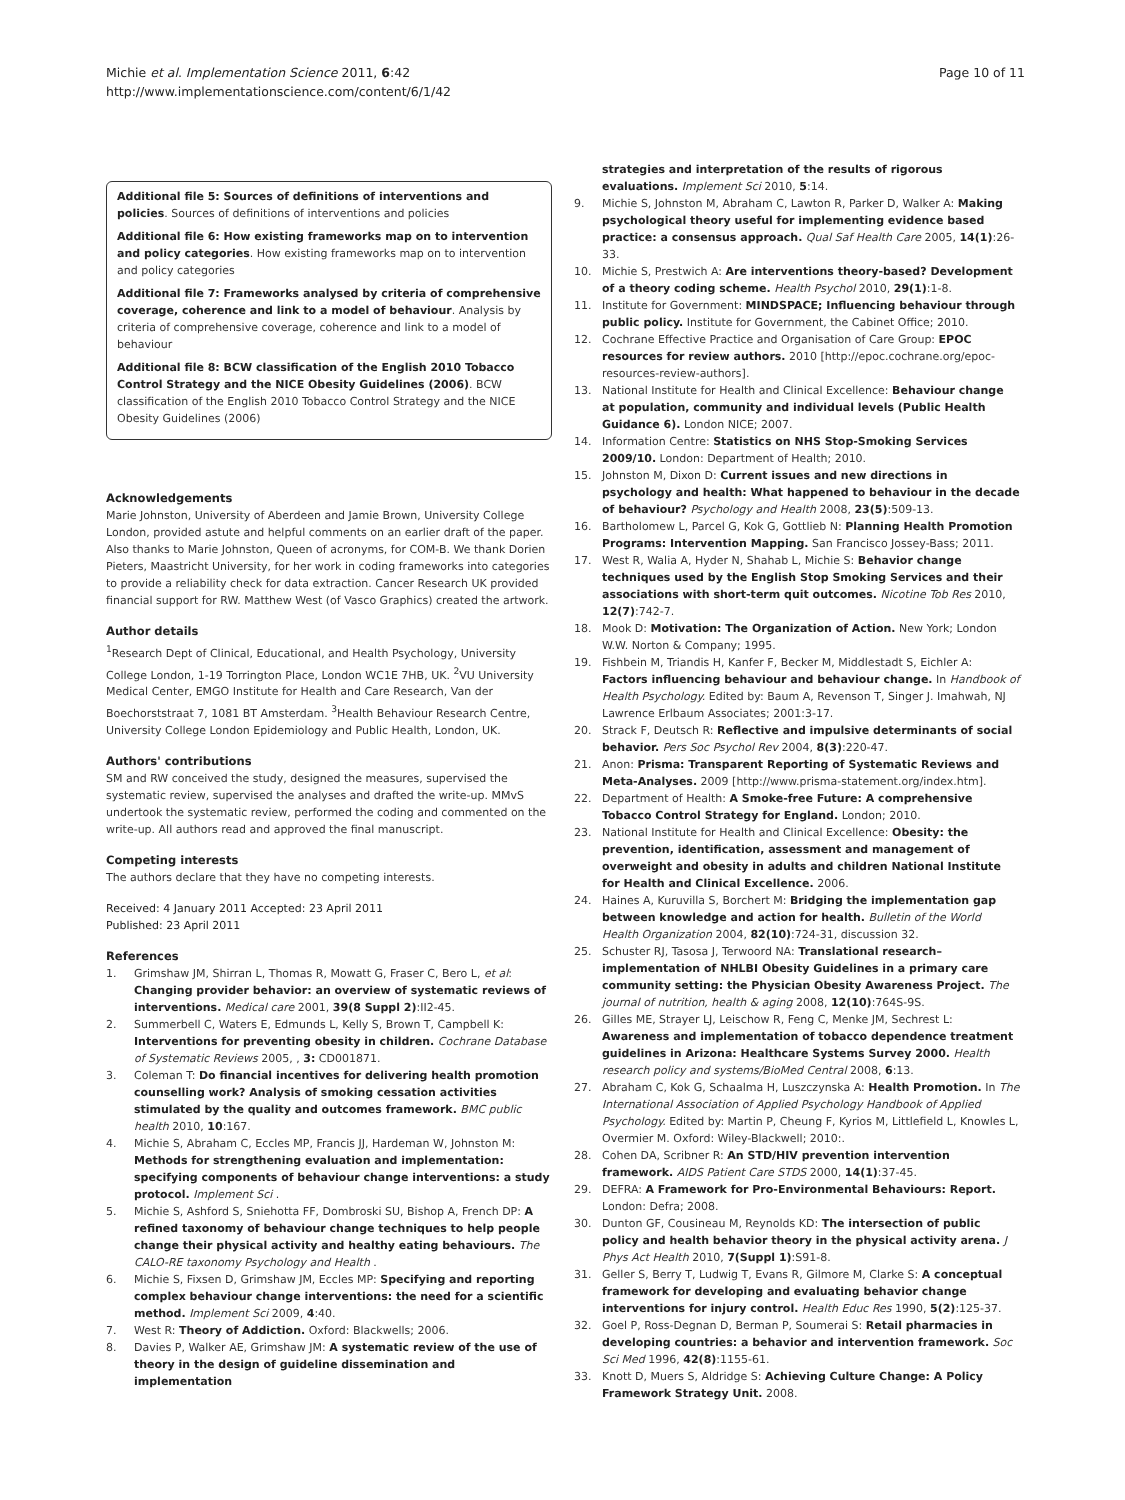Michie et al. Implementation Science 2011, 6:42
http://www.implementationscience.com/content/6/1/42
Page 10 of 11
Additional file 5: Sources of definitions of interventions and policies. Sources of definitions of interventions and policies
Additional file 6: How existing frameworks map on to intervention and policy categories. How existing frameworks map on to intervention and policy categories
Additional file 7: Frameworks analysed by criteria of comprehensive coverage, coherence and link to a model of behaviour. Analysis by criteria of comprehensive coverage, coherence and link to a model of behaviour
Additional file 8: BCW classification of the English 2010 Tobacco Control Strategy and the NICE Obesity Guidelines (2006). BCW classification of the English 2010 Tobacco Control Strategy and the NICE Obesity Guidelines (2006)
Acknowledgements
Marie Johnston, University of Aberdeen and Jamie Brown, University College London, provided astute and helpful comments on an earlier draft of the paper. Also thanks to Marie Johnston, Queen of acronyms, for COM-B. We thank Dorien Pieters, Maastricht University, for her work in coding frameworks into categories to provide a reliability check for data extraction. Cancer Research UK provided financial support for RW. Matthew West (of Vasco Graphics) created the artwork.
Author details
<sup>1</sup> Research Dept of Clinical, Educational, and Health Psychology, University College London, 1-19 Torrington Place, London WC1E 7HB, UK. <sup>2</sup>VU University Medical Center, EMGO Institute for Health and Care Research, Van der Boechorststraat 7, 1081 BT Amsterdam. <sup>3</sup>Health Behaviour Research Centre, University College London Epidemiology and Public Health, London, UK.
Authors' contributions
SM and RW conceived the study, designed the measures, supervised the systematic review, supervised the analyses and drafted the write-up. MMvS undertook the systematic review, performed the coding and commented on the write-up. All authors read and approved the final manuscript.
Competing interests
The authors declare that they have no competing interests.
Received: 4 January 2011 Accepted: 23 April 2011
Published: 23 April 2011
References
1. Grimshaw JM, Shirran L, Thomas R, Mowatt G, Fraser C, Bero L, et al: Changing provider behavior: an overview of systematic reviews of interventions. Medical care 2001, 39(8 Suppl 2):II2-45.
2. Summerbell C, Waters E, Edmunds L, Kelly S, Brown T, Campbell K: Interventions for preventing obesity in children. Cochrane Database of Systematic Reviews 2005, , 3: CD001871.
3. Coleman T: Do financial incentives for delivering health promotion counselling work? Analysis of smoking cessation activities stimulated by the quality and outcomes framework. BMC public health 2010, 10:167.
4. Michie S, Abraham C, Eccles MP, Francis JJ, Hardeman W, Johnston M: Methods for strengthening evaluation and implementation: specifying components of behaviour change interventions: a study protocol. Implement Sci .
5. Michie S, Ashford S, Sniehotta FF, Dombroski SU, Bishop A, French DP: A refined taxonomy of behaviour change techniques to help people change their physical activity and healthy eating behaviours. The CALO-RE taxonomy Psychology and Health .
6. Michie S, Fixsen D, Grimshaw JM, Eccles MP: Specifying and reporting complex behaviour change interventions: the need for a scientific method. Implement Sci 2009, 4:40.
7. West R: Theory of Addiction. Oxford: Blackwells; 2006.
8. Davies P, Walker AE, Grimshaw JM: A systematic review of the use of theory in the design of guideline dissemination and implementation
strategies and interpretation of the results of rigorous evaluations. Implement Sci 2010, 5:14.
9. Michie S, Johnston M, Abraham C, Lawton R, Parker D, Walker A: Making psychological theory useful for implementing evidence based practice: a consensus approach. Qual Saf Health Care 2005, 14(1):26-33.
10. Michie S, Prestwich A: Are interventions theory-based? Development of a theory coding scheme. Health Psychol 2010, 29(1):1-8.
11. Institute for Government: MINDSPACE; Influencing behaviour through public policy. Institute for Government, the Cabinet Office; 2010.
12. Cochrane Effective Practice and Organisation of Care Group: EPOC resources for review authors. 2010 [http://epoc.cochrane.org/epoc-resources-review-authors].
13. National Institute for Health and Clinical Excellence: Behaviour change at population, community and individual levels (Public Health Guidance 6). London NICE; 2007.
14. Information Centre: Statistics on NHS Stop-Smoking Services 2009/10. London: Department of Health; 2010.
15. Johnston M, Dixon D: Current issues and new directions in psychology and health: What happened to behaviour in the decade of behaviour? Psychology and Health 2008, 23(5):509-13.
16. Bartholomew L, Parcel G, Kok G, Gottlieb N: Planning Health Promotion Programs: Intervention Mapping. San Francisco Jossey-Bass; 2011.
17. West R, Walia A, Hyder N, Shahab L, Michie S: Behavior change techniques used by the English Stop Smoking Services and their associations with short-term quit outcomes. Nicotine Tob Res 2010, 12(7):742-7.
18. Mook D: Motivation: The Organization of Action. New York; London W.W. Norton & Company; 1995.
19. Fishbein M, Triandis H, Kanfer F, Becker M, Middlestadt S, Eichler A: Factors influencing behaviour and behaviour change. In Handbook of Health Psychology. Edited by: Baum A, Revenson T, Singer J. Imahwah, NJ Lawrence Erlbaum Associates; 2001:3-17.
20. Strack F, Deutsch R: Reflective and impulsive determinants of social behavior. Pers Soc Psychol Rev 2004, 8(3):220-47.
21. Anon: Prisma: Transparent Reporting of Systematic Reviews and Meta-Analyses. 2009 [http://www.prisma-statement.org/index.htm].
22. Department of Health: A Smoke-free Future: A comprehensive Tobacco Control Strategy for England. London; 2010.
23. National Institute for Health and Clinical Excellence: Obesity: the prevention, identification, assessment and management of overweight and obesity in adults and children National Institute for Health and Clinical Excellence. 2006.
24. Haines A, Kuruvilla S, Borchert M: Bridging the implementation gap between knowledge and action for health. Bulletin of the World Health Organization 2004, 82(10):724-31, discussion 32.
25. Schuster RJ, Tasosa J, Terwoord NA: Translational research–implementation of NHLBI Obesity Guidelines in a primary care community setting: the Physician Obesity Awareness Project. The journal of nutrition, health & aging 2008, 12(10):764S-9S.
26. Gilles ME, Strayer LJ, Leischow R, Feng C, Menke JM, Sechrest L: Awareness and implementation of tobacco dependence treatment guidelines in Arizona: Healthcare Systems Survey 2000. Health research policy and systems/BioMed Central 2008, 6:13.
27. Abraham C, Kok G, Schaalma H, Luszczynska A: Health Promotion. In The International Association of Applied Psychology Handbook of Applied Psychology. Edited by: Martin P, Cheung F, Kyrios M, Littlefield L, Knowles L, Overmier M. Oxford: Wiley-Blackwell; 2010:.
28. Cohen DA, Scribner R: An STD/HIV prevention intervention framework. AIDS Patient Care STDS 2000, 14(1):37-45.
29. DEFRA: A Framework for Pro-Environmental Behaviours: Report. London: Defra; 2008.
30. Dunton GF, Cousineau M, Reynolds KD: The intersection of public policy and health behavior theory in the physical activity arena. J Phys Act Health 2010, 7(Suppl 1):S91-8.
31. Geller S, Berry T, Ludwig T, Evans R, Gilmore M, Clarke S: A conceptual framework for developing and evaluating behavior change interventions for injury control. Health Educ Res 1990, 5(2):125-37.
32. Goel P, Ross-Degnan D, Berman P, Soumerai S: Retail pharmacies in developing countries: a behavior and intervention framework. Soc Sci Med 1996, 42(8):1155-61.
33. Knott D, Muers S, Aldridge S: Achieving Culture Change: A Policy Framework Strategy Unit. 2008.